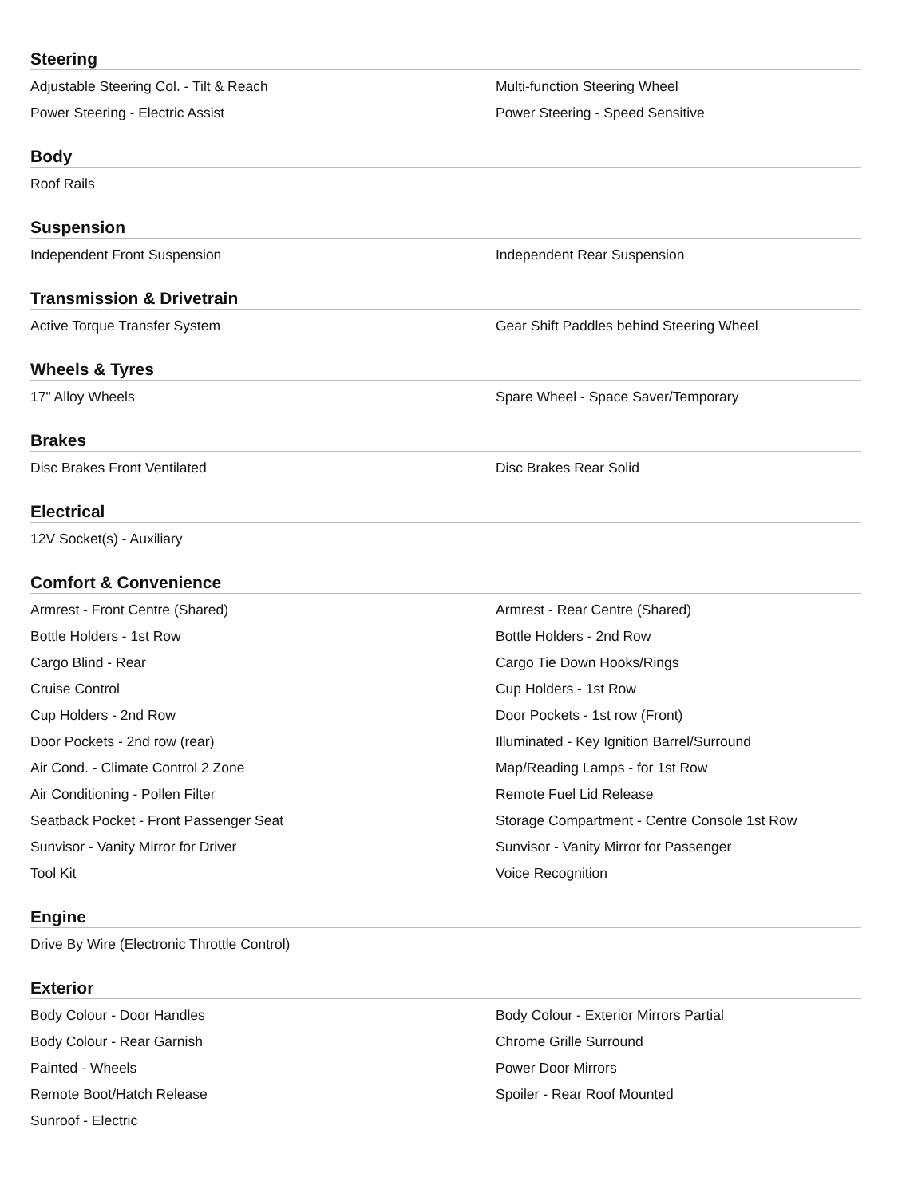Steering
| Adjustable Steering Col. - Tilt & Reach | Multi-function Steering Wheel |
| Power Steering - Electric Assist | Power Steering - Speed Sensitive |
Body
| Roof Rails | |
Suspension
| Independent Front Suspension | Independent Rear Suspension |
Transmission & Drivetrain
| Active Torque Transfer System | Gear Shift Paddles behind Steering Wheel |
Wheels & Tyres
| 17" Alloy Wheels | Spare Wheel - Space Saver/Temporary |
Brakes
| Disc Brakes Front Ventilated | Disc Brakes Rear Solid |
Electrical
| 12V Socket(s) - Auxiliary | |
Comfort & Convenience
| Armrest - Front Centre (Shared) | Armrest - Rear Centre (Shared) |
| Bottle Holders - 1st Row | Bottle Holders - 2nd Row |
| Cargo Blind - Rear | Cargo Tie Down Hooks/Rings |
| Cruise Control | Cup Holders - 1st Row |
| Cup Holders - 2nd Row | Door Pockets - 1st row (Front) |
| Door Pockets - 2nd row (rear) | Illuminated - Key Ignition Barrel/Surround |
| Air Cond. - Climate Control 2 Zone | Map/Reading Lamps - for 1st Row |
| Air Conditioning - Pollen Filter | Remote Fuel Lid Release |
| Seatback Pocket - Front Passenger Seat | Storage Compartment - Centre Console 1st Row |
| Sunvisor - Vanity Mirror for Driver | Sunvisor - Vanity Mirror for Passenger |
| Tool Kit | Voice Recognition |
Engine
| Drive By Wire (Electronic Throttle Control) | |
Exterior
| Body Colour - Door Handles | Body Colour - Exterior Mirrors Partial |
| Body Colour - Rear Garnish | Chrome Grille Surround |
| Painted - Wheels | Power Door Mirrors |
| Remote Boot/Hatch Release | Spoiler - Rear Roof Mounted |
| Sunroof - Electric | |